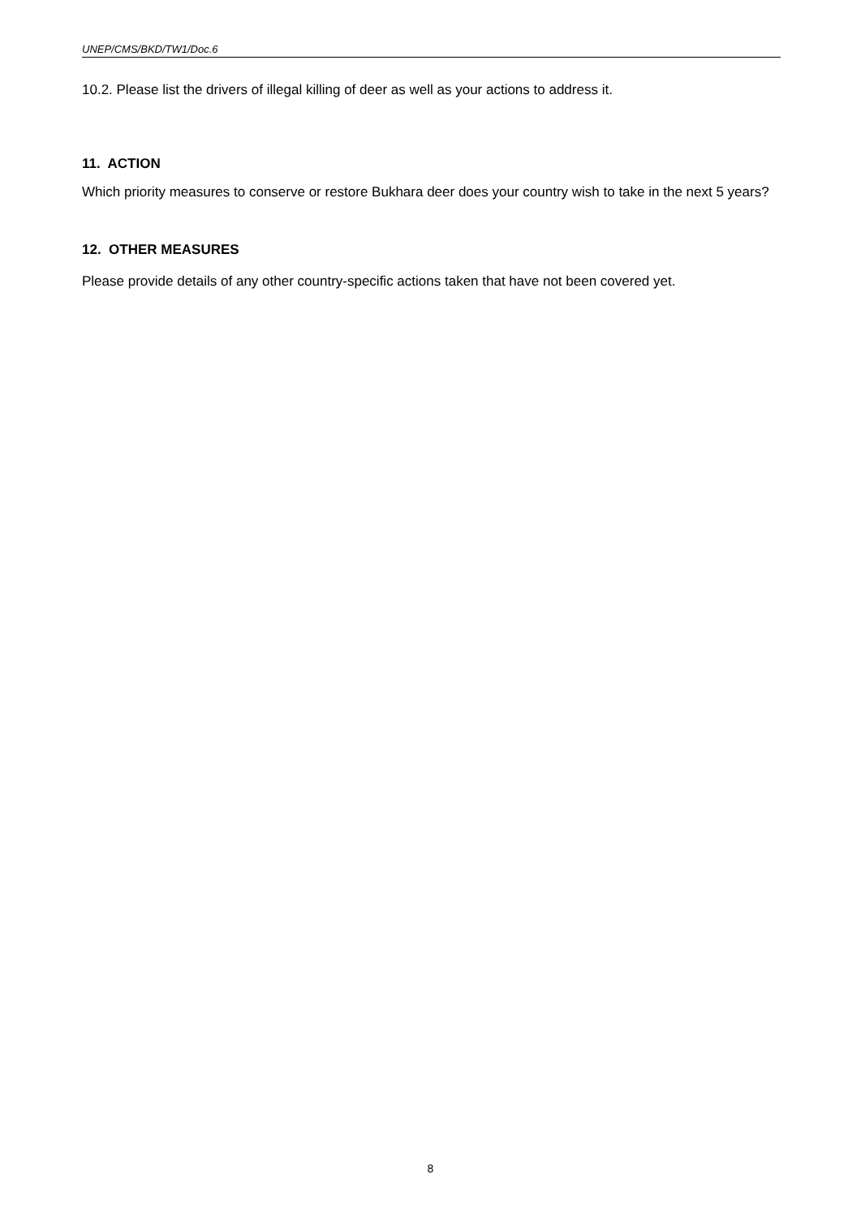UNEP/CMS/BKD/TW1/Doc.6
10.2. Please list the drivers of illegal killing of deer as well as your actions to address it.
11. ACTION
Which priority measures to conserve or restore Bukhara deer does your country wish to take in the next 5 years?
12. OTHER MEASURES
Please provide details of any other country-specific actions taken that have not been covered yet.
8